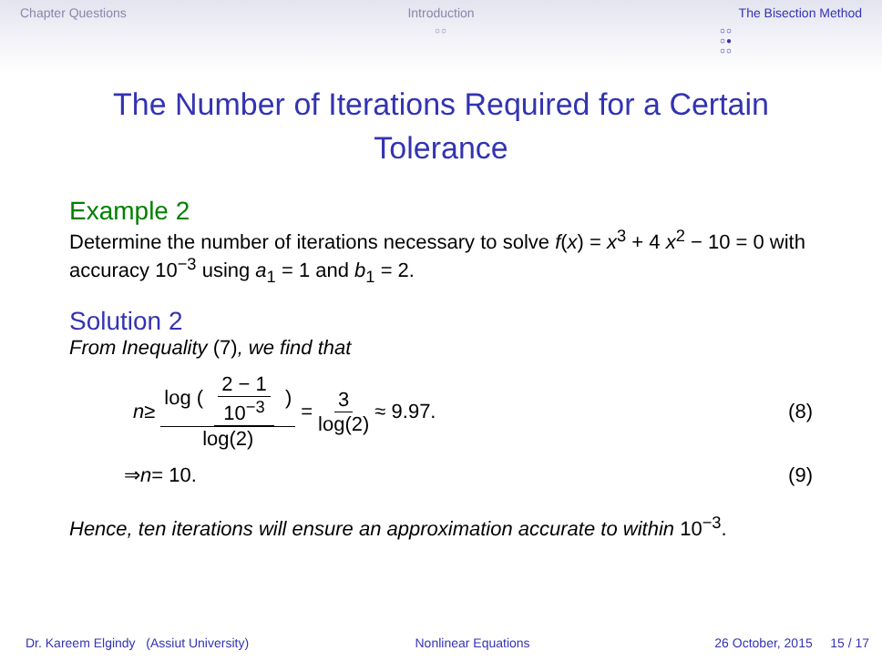Chapter Questions Introduction
○○
The Bisection Method
○○
○●
○○
The Number of Iterations Required for a Certain Tolerance
Example 2
Determine the number of iterations necessary to solve f(x) = x<sup>3</sup> + 4 x<sup>2</sup> − 10 = 0 with accuracy 10<sup>−3</sup> using a<sub>1</sub> = 1 and b<sub>1</sub> = 2.
Solution 2
From Inequality (7), we find that
n ≥ log ( 2 − 1 10<sup>−3</sup> ) log(2) = 3 log(2) ≈ 9.97. (8)
⇒ n = 10. (9)
Hence, ten iterations will ensure an approximation accurate to within 10<sup>−3</sup>.
Dr. Kareem Elgindy (Assiut University) Nonlinear Equations 26 October, 2015 15 / 17